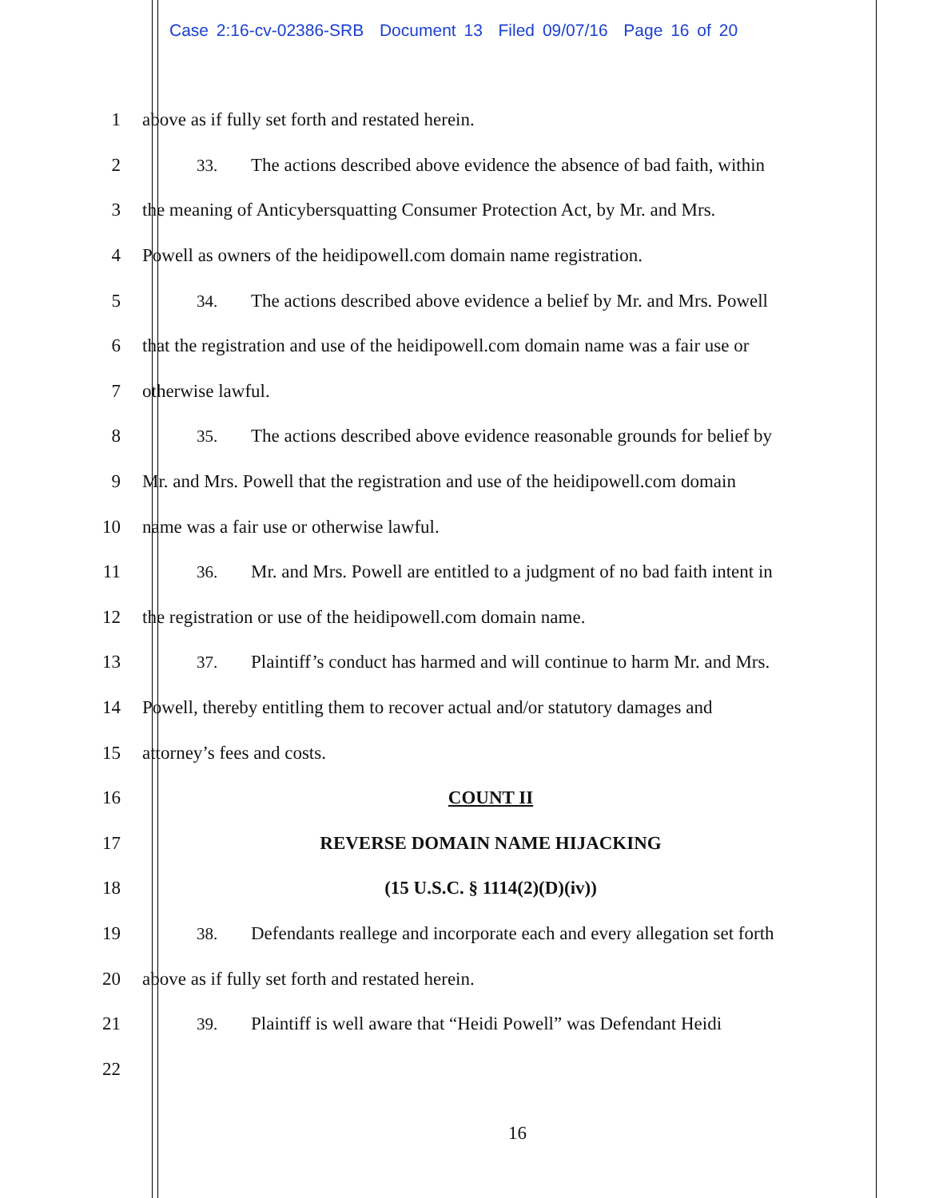Case 2:16-cv-02386-SRB Document 13 Filed 09/07/16 Page 16 of 20
1 above as if fully set forth and restated herein.
2 33. The actions described above evidence the absence of bad faith, within
3 the meaning of Anticybersquatting Consumer Protection Act, by Mr. and Mrs.
4 Powell as owners of the heidipowell.com domain name registration.
5 34. The actions described above evidence a belief by Mr. and Mrs. Powell
6 that the registration and use of the heidipowell.com domain name was a fair use or
7 otherwise lawful.
8 35. The actions described above evidence reasonable grounds for belief by
9 Mr. and Mrs. Powell that the registration and use of the heidipowell.com domain
10 name was a fair use or otherwise lawful.
11 36. Mr. and Mrs. Powell are entitled to a judgment of no bad faith intent in
12 the registration or use of the heidipowell.com domain name.
13 37. Plaintiff’s conduct has harmed and will continue to harm Mr. and Mrs.
14 Powell, thereby entitling them to recover actual and/or statutory damages and
15 attorney’s fees and costs.
16 COUNT II
17 REVERSE DOMAIN NAME HIJACKING
18 (15 U.S.C. § 1114(2)(D)(iv))
19 38. Defendants reallege and incorporate each and every allegation set forth
20 above as if fully set forth and restated herein.
21 39. Plaintiff is well aware that “Heidi Powell” was Defendant Heidi
22
16